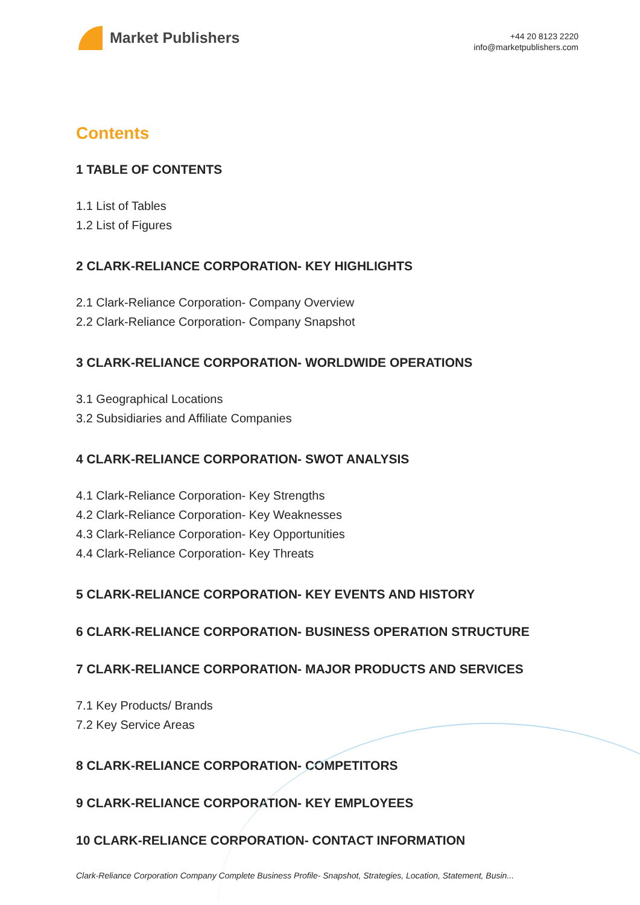Market Publishers
+44 20 8123 2220
info@marketpublishers.com
Contents
1 TABLE OF CONTENTS
1.1 List of Tables
1.2 List of Figures
2 CLARK-RELIANCE CORPORATION- KEY HIGHLIGHTS
2.1 Clark-Reliance Corporation- Company Overview
2.2 Clark-Reliance Corporation- Company Snapshot
3 CLARK-RELIANCE CORPORATION- WORLDWIDE OPERATIONS
3.1 Geographical Locations
3.2 Subsidiaries and Affiliate Companies
4 CLARK-RELIANCE CORPORATION- SWOT ANALYSIS
4.1 Clark-Reliance Corporation- Key Strengths
4.2 Clark-Reliance Corporation- Key Weaknesses
4.3 Clark-Reliance Corporation- Key Opportunities
4.4 Clark-Reliance Corporation- Key Threats
5 CLARK-RELIANCE CORPORATION- KEY EVENTS AND HISTORY
6 CLARK-RELIANCE CORPORATION- BUSINESS OPERATION STRUCTURE
7 CLARK-RELIANCE CORPORATION- MAJOR PRODUCTS AND SERVICES
7.1 Key Products/ Brands
7.2 Key Service Areas
8 CLARK-RELIANCE CORPORATION- COMPETITORS
9 CLARK-RELIANCE CORPORATION- KEY EMPLOYEES
10 CLARK-RELIANCE CORPORATION- CONTACT INFORMATION
Clark-Reliance Corporation Company Complete Business Profile- Snapshot, Strategies, Location, Statement, Busin...